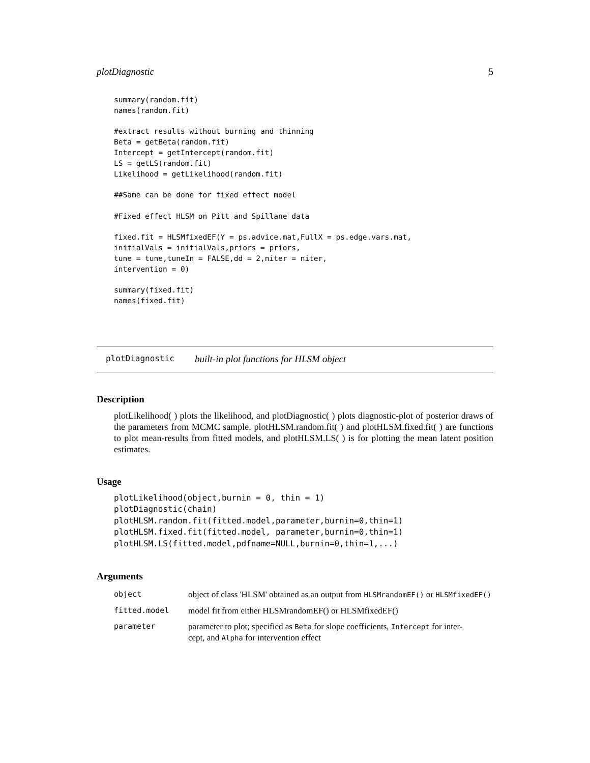plotDiagnostic 5
summary(random.fit)
names(random.fit)

#extract results without burning and thinning
Beta = getBeta(random.fit)
Intercept = getIntercept(random.fit)
LS = getLS(random.fit)
Likelihood = getLikelihood(random.fit)

##Same can be done for fixed effect model

#Fixed effect HLSM on Pitt and Spillane data

fixed.fit = HLSMfixedEF(Y = ps.advice.mat,FullX = ps.edge.vars.mat,
initialVals = initialVals,priors = priors,
tune = tune,tuneIn = FALSE,dd = 2,niter = niter,
intervention = 0)

summary(fixed.fit)
names(fixed.fit)
plotDiagnostic built-in plot functions for HLSM object
Description
plotLikelihood( ) plots the likelihood, and plotDiagnostic( ) plots diagnostic-plot of posterior draws of the parameters from MCMC sample. plotHLSM.random.fit( ) and plotHLSM.fixed.fit( ) are functions to plot mean-results from fitted models, and plotHLSM.LS( ) is for plotting the mean latent position estimates.
Usage
plotLikelihood(object,burnin = 0, thin = 1)
plotDiagnostic(chain)
plotHLSM.random.fit(fitted.model,parameter,burnin=0,thin=1)
plotHLSM.fixed.fit(fitted.model, parameter,burnin=0,thin=1)
plotHLSM.LS(fitted.model,pdfname=NULL,burnin=0,thin=1,...)
Arguments
| object | object of class 'HLSM' obtained as an output from HLSMrandomEF() or HLSMfixedEF() |
| fitted.model | model fit from either HLSMrandomEF() or HLSMfixedEF() |
| parameter | parameter to plot; specified as Beta for slope coefficients, Intercept for inter- cept, and Alpha for intervention effect |